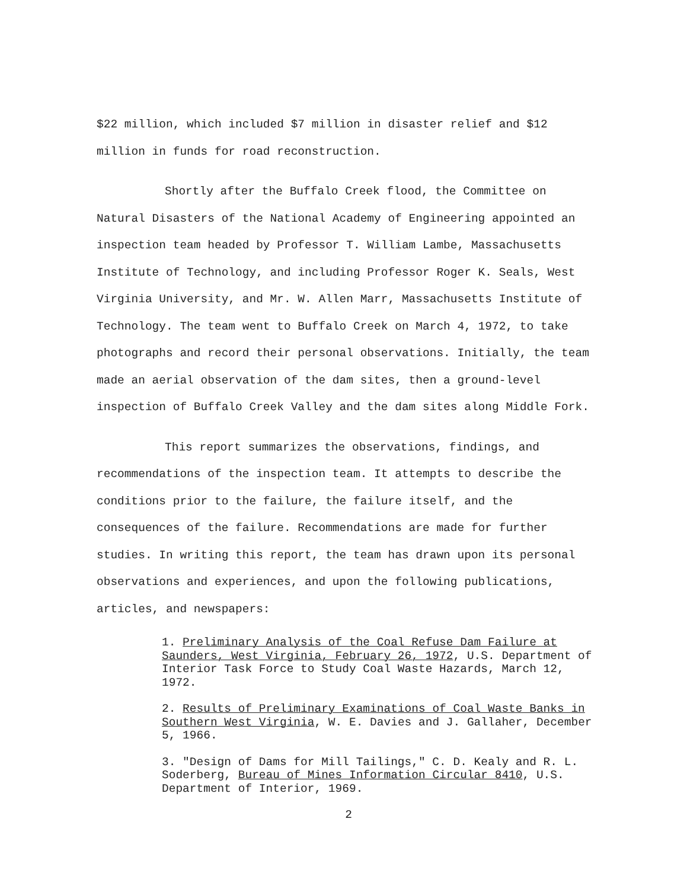$22 million, which included $7 million in disaster relief and $12 million in funds for road reconstruction.
Shortly after the Buffalo Creek flood, the Committee on Natural Disasters of the National Academy of Engineering appointed an inspection team headed by Professor T. William Lambe, Massachusetts Institute of Technology, and including Professor Roger K. Seals, West Virginia University, and Mr. W. Allen Marr, Massachusetts Institute of Technology. The team went to Buffalo Creek on March 4, 1972, to take photographs and record their personal observations. Initially, the team made an aerial observation of the dam sites, then a ground-level inspection of Buffalo Creek Valley and the dam sites along Middle Fork.
This report summarizes the observations, findings, and recommendations of the inspection team. It attempts to describe the conditions prior to the failure, the failure itself, and the consequences of the failure. Recommendations are made for further studies. In writing this report, the team has drawn upon its personal observations and experiences, and upon the following publications, articles, and newspapers:
1. Preliminary Analysis of the Coal Refuse Dam Failure at Saunders, West Virginia, February 26, 1972, U.S. Department of Interior Task Force to Study Coal Waste Hazards, March 12, 1972.
2. Results of Preliminary Examinations of Coal Waste Banks in Southern West Virginia, W. E. Davies and J. Gallaher, December 5, 1966.
3. "Design of Dams for Mill Tailings," C. D. Kealy and R. L. Soderberg, Bureau of Mines Information Circular 8410, U.S. Department of Interior, 1969.
2